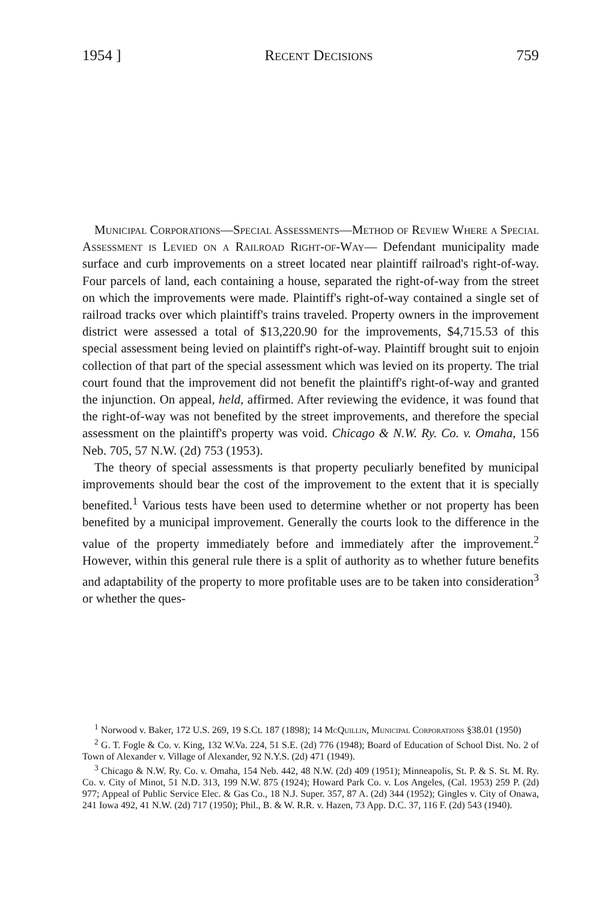1954 ] Recent Decisions 759
Municipal Corporations—Special Assessments—Method of Review Where a Special Assessment is Levied on a Railroad Right-of-Way— Defendant municipality made surface and curb improvements on a street located near plaintiff railroad's right-of-way. Four parcels of land, each containing a house, separated the right-of-way from the street on which the improvements were made. Plaintiff's right-of-way contained a single set of railroad tracks over which plaintiff's trains traveled. Property owners in the improvement district were assessed a total of $13,220.90 for the improvements, $4,715.53 of this special assessment being levied on plaintiff's right-of-way. Plaintiff brought suit to enjoin collection of that part of the special assessment which was levied on its property. The trial court found that the improvement did not benefit the plaintiff's right-of-way and granted the injunction. On appeal, held, affirmed. After reviewing the evidence, it was found that the right-of-way was not benefited by the street improvements, and therefore the special assessment on the plaintiff's property was void. Chicago & N.W. Ry. Co. v. Omaha, 156 Neb. 705, 57 N.W. (2d) 753 (1953).
The theory of special assessments is that property peculiarly benefited by municipal improvements should bear the cost of the improvement to the extent that it is specially benefited.<sup>1</sup> Various tests have been used to determine whether or not property has been benefited by a municipal improvement. Generally the courts look to the difference in the value of the property immediately before and immediately after the improvement.<sup>2</sup> However, within this general rule there is a split of authority as to whether future benefits and adaptability of the property to more profitable uses are to be taken into consideration<sup>3</sup> or whether the ques-
<sup>1</sup> Norwood v. Baker, 172 U.S. 269, 19 S.Ct. 187 (1898); 14 McQuillin, Municipal Corporations §38.01 (1950)
<sup>2</sup> G. T. Fogle & Co. v. King, 132 W.Va. 224, 51 S.E. (2d) 776 (1948); Board of Education of School Dist. No. 2 of Town of Alexander v. Village of Alexander, 92 N.Y.S. (2d) 471 (1949).
<sup>3</sup> Chicago & N.W. Ry. Co. v. Omaha, 154 Neb. 442, 48 N.W. (2d) 409 (1951); Minneapolis, St. P. & S. St. M. Ry. Co. v. City of Minot, 51 N.D. 313, 199 N.W. 875 (1924); Howard Park Co. v. Los Angeles, (Cal. 1953) 259 P. (2d) 977; Appeal of Public Service Elec. & Gas Co., 18 N.J. Super. 357, 87 A. (2d) 344 (1952); Gingles v. City of Onawa, 241 Iowa 492, 41 N.W. (2d) 717 (1950); Phil., B. & W. R.R. v. Hazen, 73 App. D.C. 37, 116 F. (2d) 543 (1940).